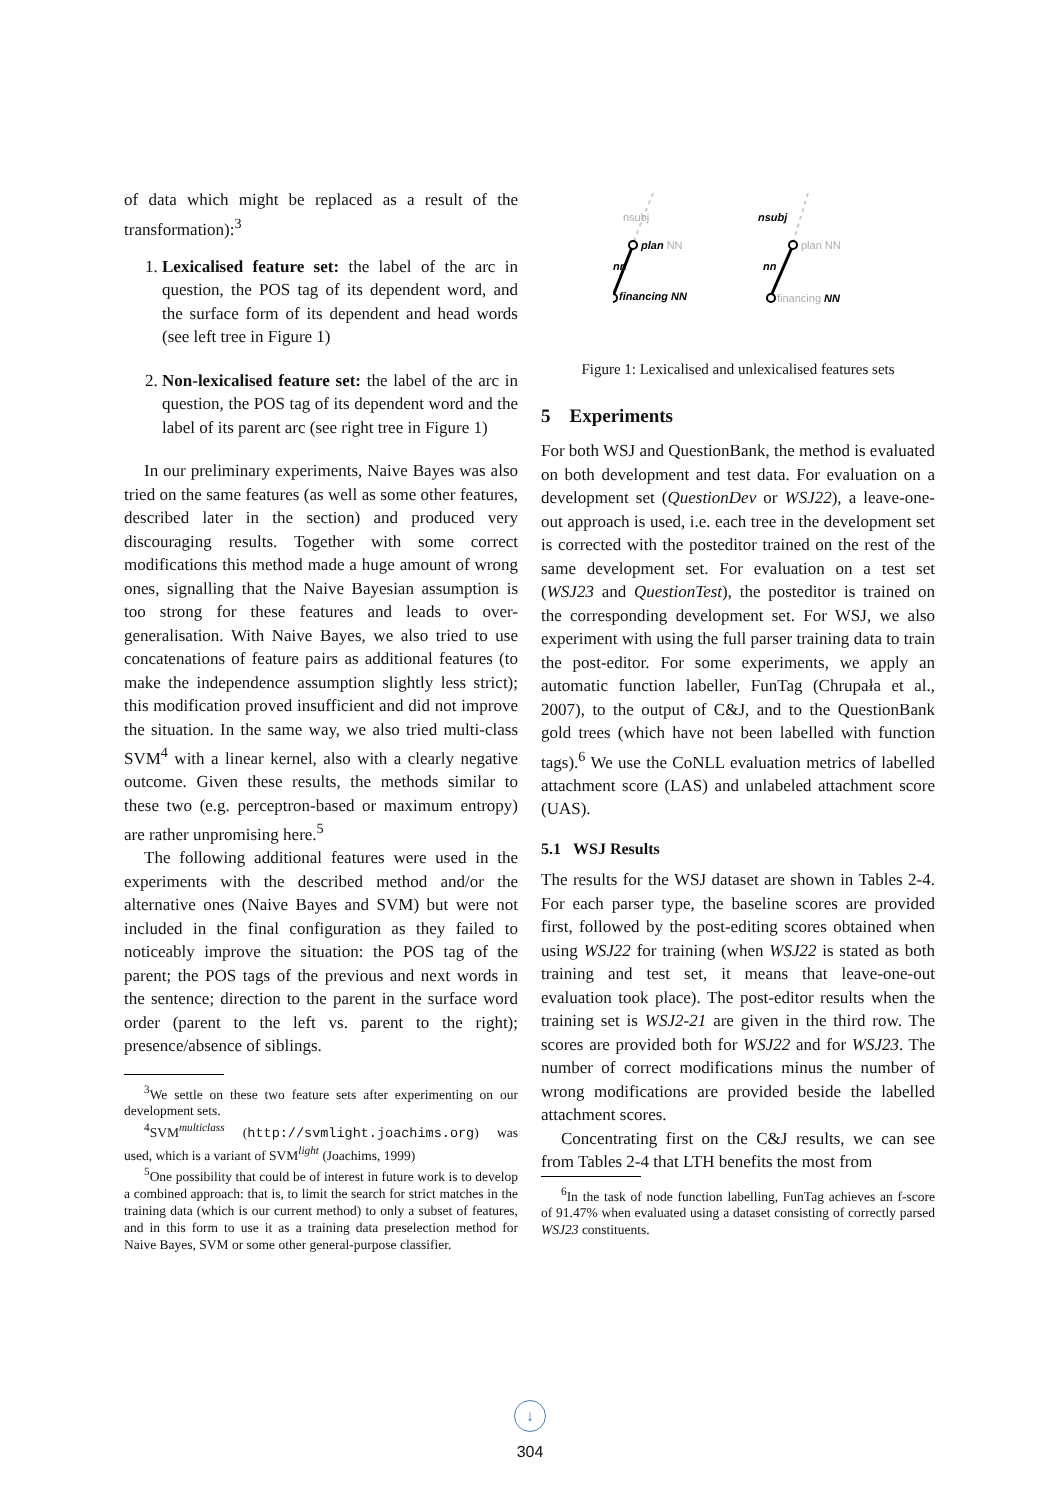of data which might be replaced as a result of the transformation):<sup>3</sup>
1. Lexicalised feature set: the label of the arc in question, the POS tag of its dependent word, and the surface form of its dependent and head words (see left tree in Figure 1)
2. Non-lexicalised feature set: the label of the arc in question, the POS tag of its dependent word and the label of its parent arc (see right tree in Figure 1)
In our preliminary experiments, Naive Bayes was also tried on the same features (as well as some other features, described later in the section) and produced very discouraging results. Together with some correct modifications this method made a huge amount of wrong ones, signalling that the Naive Bayesian assumption is too strong for these features and leads to over-generalisation. With Naive Bayes, we also tried to use concatenations of feature pairs as additional features (to make the independence assumption slightly less strict); this modification proved insufficient and did not improve the situation. In the same way, we also tried multi-class SVM<sup>4</sup> with a linear kernel, also with a clearly negative outcome. Given these results, the methods similar to these two (e.g. perceptron-based or maximum entropy) are rather unpromising here.<sup>5</sup>
The following additional features were used in the experiments with the described method and/or the alternative ones (Naive Bayes and SVM) but were not included in the final configuration as they failed to noticeably improve the situation: the POS tag of the parent; the POS tags of the previous and next words in the sentence; direction to the parent in the surface word order (parent to the left vs. parent to the right); presence/absence of siblings.
<sup>3</sup> We settle on these two feature sets after experimenting on our development sets.
<sup>4</sup> SVM<sup>multiclass</sup> (http://svmlight.joachims.org) was used, which is a variant of SVM<sup>light</sup> (Joachims, 1999)
<sup>5</sup> One possibility that could be of interest in future work is to develop a combined approach: that is, to limit the search for strict matches in the training data (which is our current method) to only a subset of features, and in this form to use it as a training data preselection method for Naive Bayes, SVM or some other general-purpose classifier.
nsubj
plan NN
nn
financing NN
nsubj
plan NN
nn
financing NN
Figure 1: Lexicalised and unlexicalised features sets
5 Experiments
For both WSJ and QuestionBank, the method is evaluated on both development and test data. For evaluation on a development set (QuestionDev or WSJ22), a leave-one-out approach is used, i.e. each tree in the development set is corrected with the posteditor trained on the rest of the same development set. For evaluation on a test set (WSJ23 and QuestionTest), the posteditor is trained on the corresponding development set. For WSJ, we also experiment with using the full parser training data to train the post-editor. For some experiments, we apply an automatic function labeller, FunTag (Chrupała et al., 2007), to the output of C&J, and to the QuestionBank gold trees (which have not been labelled with function tags).<sup>6</sup> We use the CoNLL evaluation metrics of labelled attachment score (LAS) and unlabeled attachment score (UAS).
5.1 WSJ Results
The results for the WSJ dataset are shown in Tables 2-4. For each parser type, the baseline scores are provided first, followed by the post-editing scores obtained when using WSJ22 for training (when WSJ22 is stated as both training and test set, it means that leave-one-out evaluation took place). The post-editor results when the training set is WSJ2-21 are given in the third row. The scores are provided both for WSJ22 and for WSJ23. The number of correct modifications minus the number of wrong modifications are provided beside the labelled attachment scores.
Concentrating first on the C&J results, we can see from Tables 2-4 that LTH benefits the most from
<sup>6</sup> In the task of node function labelling, FunTag achieves an f-score of 91.47% when evaluated using a dataset consisting of correctly parsed WSJ23 constituents.
↓
304